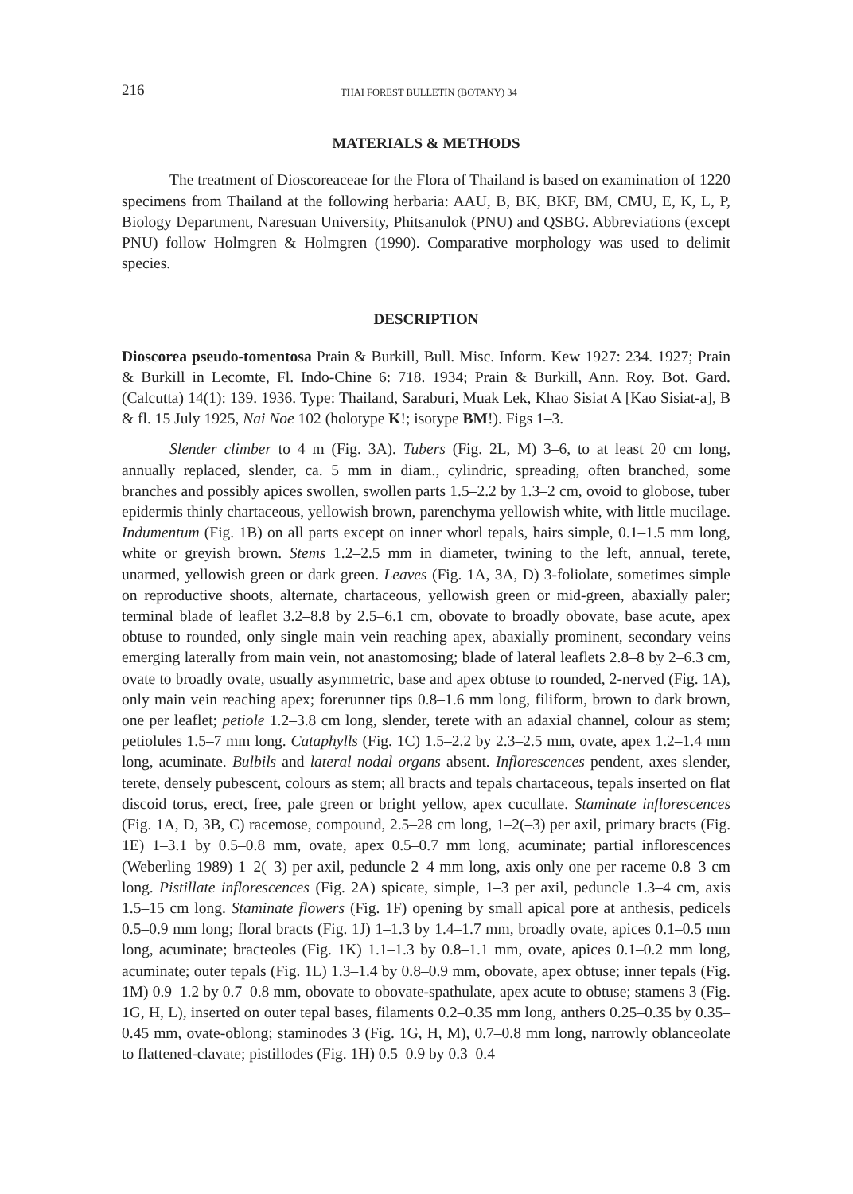216 THAI FOREST BULLETIN (BOTANY) 34
MATERIALS & METHODS
The treatment of Dioscoreaceae for the Flora of Thailand is based on examination of 1220 specimens from Thailand at the following herbaria: AAU, B, BK, BKF, BM, CMU, E, K, L, P, Biology Department, Naresuan University, Phitsanulok (PNU) and QSBG. Abbreviations (except PNU) follow Holmgren & Holmgren (1990). Comparative morphology was used to delimit species.
DESCRIPTION
Dioscorea pseudo-tomentosa Prain & Burkill, Bull. Misc. Inform. Kew 1927: 234. 1927; Prain & Burkill in Lecomte, Fl. Indo-Chine 6: 718. 1934; Prain & Burkill, Ann. Roy. Bot. Gard. (Calcutta) 14(1): 139. 1936. Type: Thailand, Saraburi, Muak Lek, Khao Sisiat A [Kao Sisiat-a], B & fl. 15 July 1925, Nai Noe 102 (holotype K!; isotype BM!). Figs 1–3.
Slender climber to 4 m (Fig. 3A). Tubers (Fig. 2L, M) 3–6, to at least 20 cm long, annually replaced, slender, ca. 5 mm in diam., cylindric, spreading, often branched, some branches and possibly apices swollen, swollen parts 1.5–2.2 by 1.3–2 cm, ovoid to globose, tuber epidermis thinly chartaceous, yellowish brown, parenchyma yellowish white, with little mucilage. Indumentum (Fig. 1B) on all parts except on inner whorl tepals, hairs simple, 0.1–1.5 mm long, white or greyish brown. Stems 1.2–2.5 mm in diameter, twining to the left, annual, terete, unarmed, yellowish green or dark green. Leaves (Fig. 1A, 3A, D) 3-foliolate, sometimes simple on reproductive shoots, alternate, chartaceous, yellowish green or mid-green, abaxially paler; terminal blade of leaflet 3.2–8.8 by 2.5–6.1 cm, obovate to broadly obovate, base acute, apex obtuse to rounded, only single main vein reaching apex, abaxially prominent, secondary veins emerging laterally from main vein, not anastomosing; blade of lateral leaflets 2.8–8 by 2–6.3 cm, ovate to broadly ovate, usually asymmetric, base and apex obtuse to rounded, 2-nerved (Fig. 1A), only main vein reaching apex; forerunner tips 0.8–1.6 mm long, filiform, brown to dark brown, one per leaflet; petiole 1.2–3.8 cm long, slender, terete with an adaxial channel, colour as stem; petiolules 1.5–7 mm long. Cataphylls (Fig. 1C) 1.5–2.2 by 2.3–2.5 mm, ovate, apex 1.2–1.4 mm long, acuminate. Bulbils and lateral nodal organs absent. Inflorescences pendent, axes slender, terete, densely pubescent, colours as stem; all bracts and tepals chartaceous, tepals inserted on flat discoid torus, erect, free, pale green or bright yellow, apex cucullate. Staminate inflorescences (Fig. 1A, D, 3B, C) racemose, compound, 2.5–28 cm long, 1–2(–3) per axil, primary bracts (Fig. 1E) 1–3.1 by 0.5–0.8 mm, ovate, apex 0.5–0.7 mm long, acuminate; partial inflorescences (Weberling 1989) 1–2(–3) per axil, peduncle 2–4 mm long, axis only one per raceme 0.8–3 cm long. Pistillate inflorescences (Fig. 2A) spicate, simple, 1–3 per axil, peduncle 1.3–4 cm, axis 1.5–15 cm long. Staminate flowers (Fig. 1F) opening by small apical pore at anthesis, pedicels 0.5–0.9 mm long; floral bracts (Fig. 1J) 1–1.3 by 1.4–1.7 mm, broadly ovate, apices 0.1–0.5 mm long, acuminate; bracteoles (Fig. 1K) 1.1–1.3 by 0.8–1.1 mm, ovate, apices 0.1–0.2 mm long, acuminate; outer tepals (Fig. 1L) 1.3–1.4 by 0.8–0.9 mm, obovate, apex obtuse; inner tepals (Fig. 1M) 0.9–1.2 by 0.7–0.8 mm, obovate to obovate-spathulate, apex acute to obtuse; stamens 3 (Fig. 1G, H, L), inserted on outer tepal bases, filaments 0.2–0.35 mm long, anthers 0.25–0.35 by 0.35–0.45 mm, ovate-oblong; staminodes 3 (Fig. 1G, H, M), 0.7–0.8 mm long, narrowly oblanceolate to flattened-clavate; pistillodes (Fig. 1H) 0.5–0.9 by 0.3–0.4